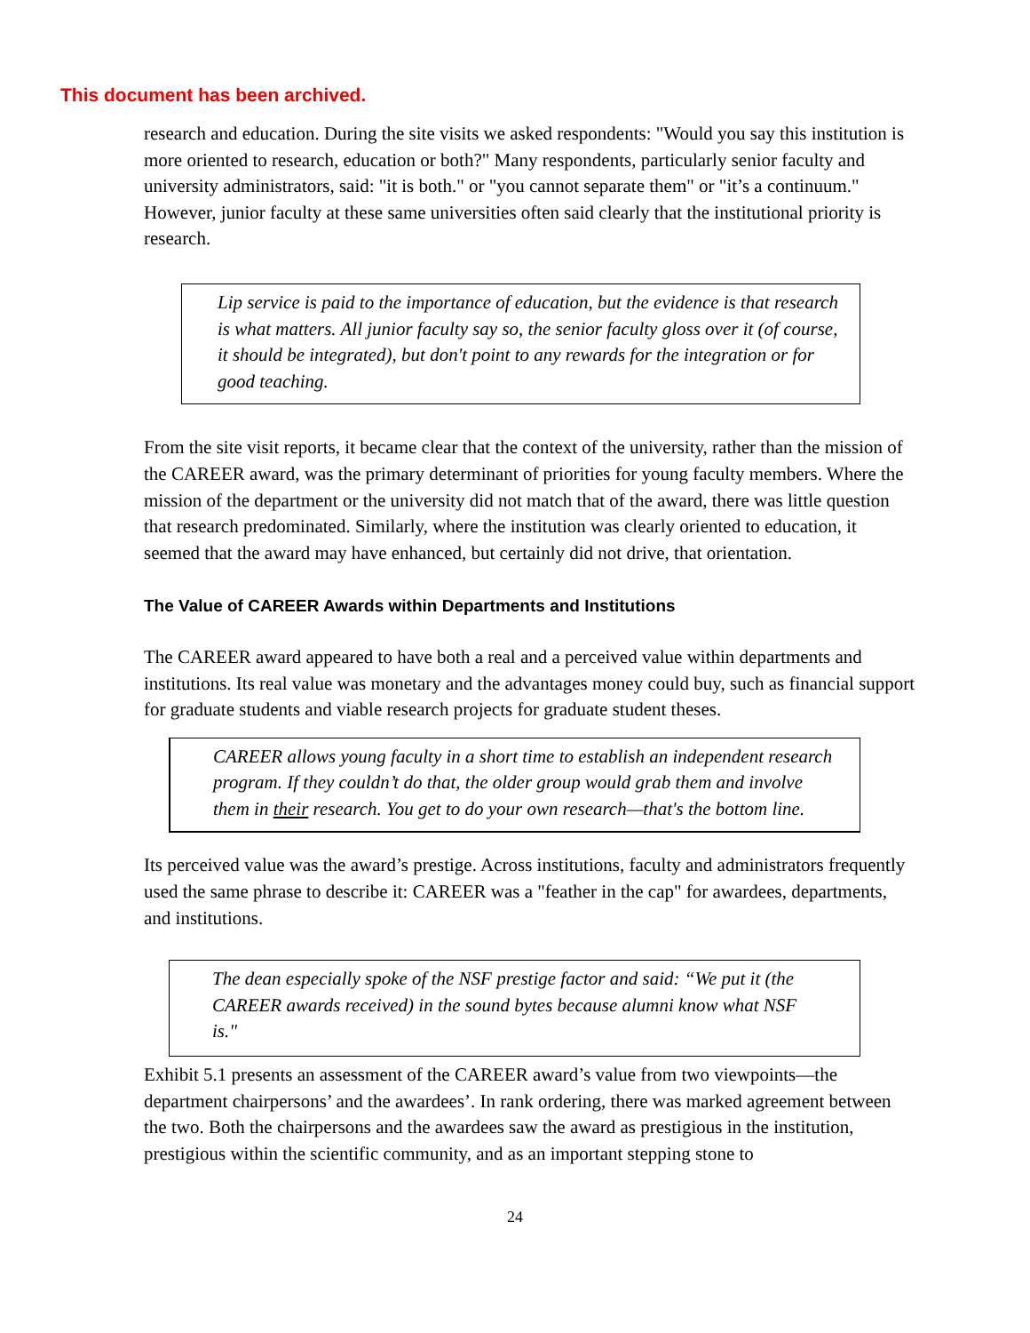This document has been archived.
research and education. During the site visits we asked respondents: "Would you say this institution is more oriented to research, education or both?" Many respondents, particularly senior faculty and university administrators, said: "it is both." or "you cannot separate them" or "it’s a continuum." However, junior faculty at these same universities often said clearly that the institutional priority is research.
Lip service is paid to the importance of education, but the evidence is that research is what matters. All junior faculty say so, the senior faculty gloss over it (of course, it should be integrated), but don't point to any rewards for the integration or for good teaching.
From the site visit reports, it became clear that the context of the university, rather than the mission of the CAREER award, was the primary determinant of priorities for young faculty members. Where the mission of the department or the university did not match that of the award, there was little question that research predominated. Similarly, where the institution was clearly oriented to education, it seemed that the award may have enhanced, but certainly did not drive, that orientation.
The Value of CAREER Awards within Departments and Institutions
The CAREER award appeared to have both a real and a perceived value within departments and institutions. Its real value was monetary and the advantages money could buy, such as financial support for graduate students and viable research projects for graduate student theses.
CAREER allows young faculty in a short time to establish an independent research program. If they couldn’t do that, the older group would grab them and involve them in their research. You get to do your own research—that's the bottom line.
Its perceived value was the award’s prestige. Across institutions, faculty and administrators frequently used the same phrase to describe it: CAREER was a "feather in the cap" for awardees, departments, and institutions.
The dean especially spoke of the NSF prestige factor and said: “We put it (the CAREER awards received) in the sound bytes because alumni know what NSF is."
Exhibit 5.1 presents an assessment of the CAREER award’s value from two viewpoints—the department chairpersons’ and the awardees’. In rank ordering, there was marked agreement between the two. Both the chairpersons and the awardees saw the award as prestigious in the institution, prestigious within the scientific community, and as an important stepping stone to
24